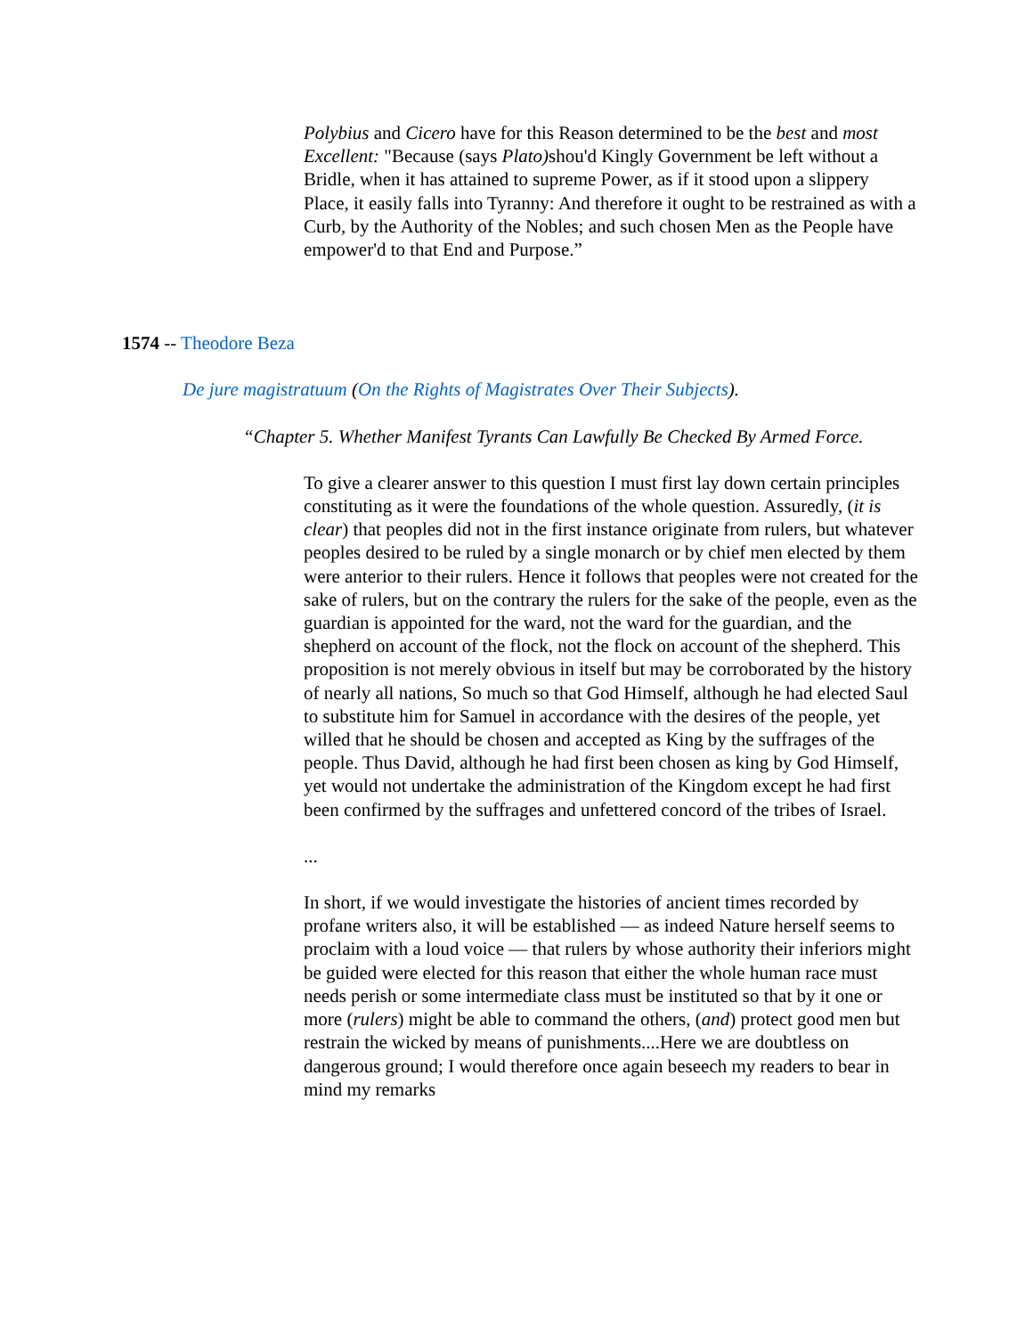Polybius and Cicero have for this Reason determined to be the best and most Excellent: "Because (says Plato) shou'd Kingly Government be left without a Bridle, when it has attained to supreme Power, as if it stood upon a slippery Place, it easily falls into Tyranny: And therefore it ought to be restrained as with a Curb, by the Authority of the Nobles; and such chosen Men as the People have empower'd to that End and Purpose.”
1574 -- Theodore Beza
De jure magistratuum (On the Rights of Magistrates Over Their Subjects).
“Chapter 5. Whether Manifest Tyrants Can Lawfully Be Checked By Armed Force.
To give a clearer answer to this question I must first lay down certain principles constituting as it were the foundations of the whole question. Assuredly, (it is clear) that peoples did not in the first instance originate from rulers, but whatever peoples desired to be ruled by a single monarch or by chief men elected by them were anterior to their rulers. Hence it follows that peoples were not created for the sake of rulers, but on the contrary the rulers for the sake of the people, even as the guardian is appointed for the ward, not the ward for the guardian, and the shepherd on account of the flock, not the flock on account of the shepherd. This proposition is not merely obvious in itself but may be corroborated by the history of nearly all nations, So much so that God Himself, although he had elected Saul to substitute him for Samuel in accordance with the desires of the people, yet willed that he should be chosen and accepted as King by the suffrages of the people. Thus David, although he had first been chosen as king by God Himself, yet would not undertake the administration of the Kingdom except he had first been confirmed by the suffrages and unfettered concord of the tribes of Israel.
...
In short, if we would investigate the histories of ancient times recorded by profane writers also, it will be established — as indeed Nature herself seems to proclaim with a loud voice — that rulers by whose authority their inferiors might be guided were elected for this reason that either the whole human race must needs perish or some intermediate class must be instituted so that by it one or more (rulers) might be able to command the others, (and) protect good men but restrain the wicked by means of punishments....Here we are doubtless on dangerous ground; I would therefore once again beseech my readers to bear in mind my remarks